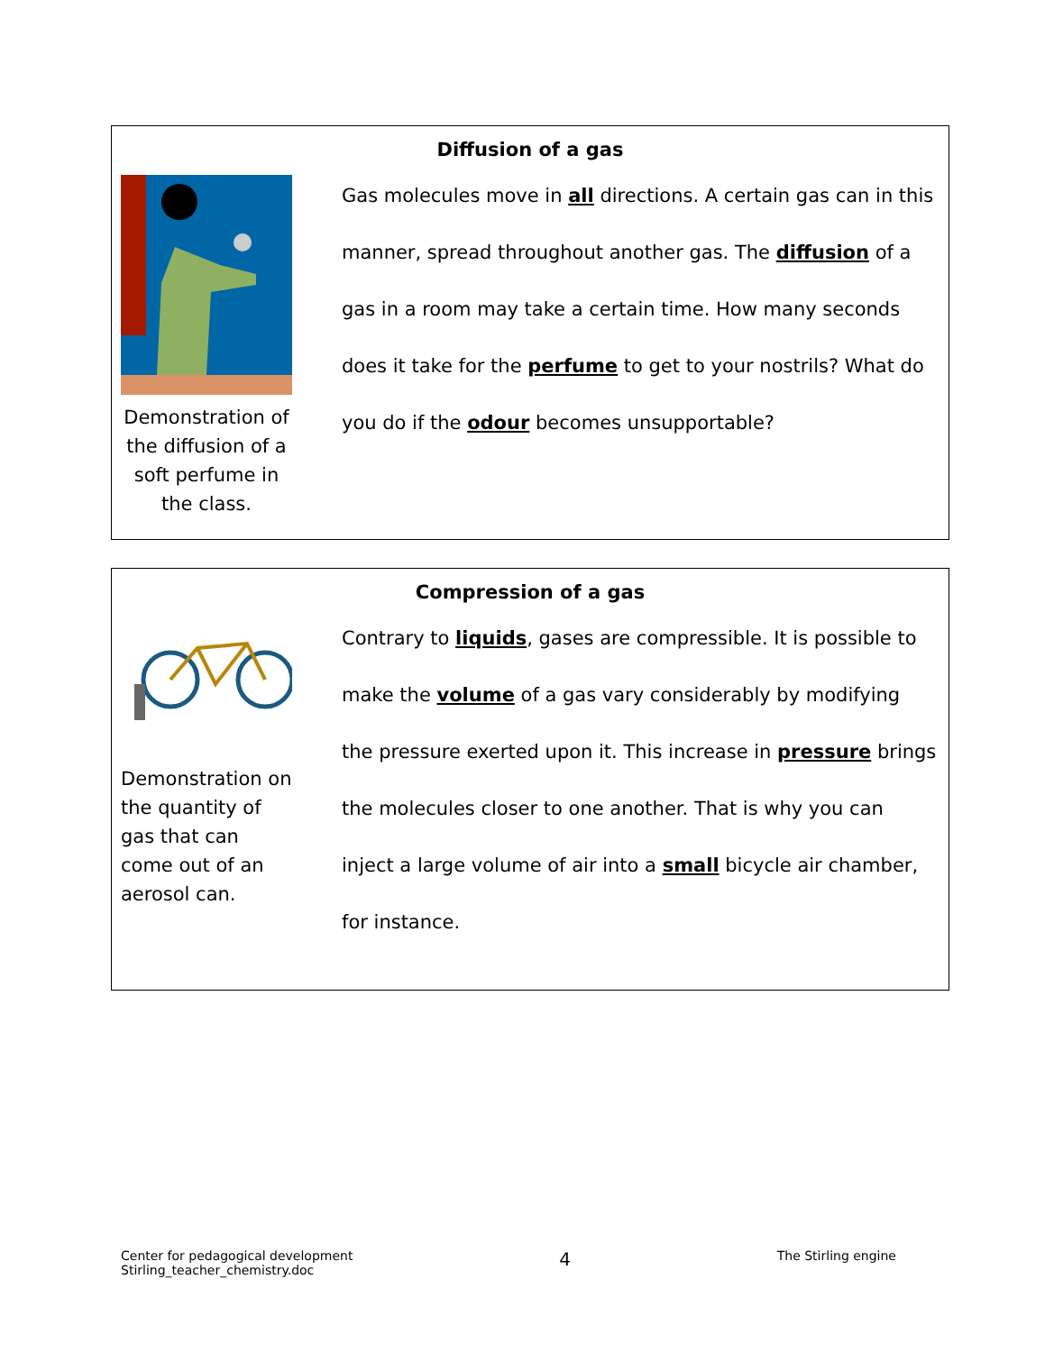Diffusion of a gas
Demonstration of the diffusion of a soft perfume in the class.
Gas molecules move in all directions. A certain gas can in this manner, spread throughout another gas. The diffusion of a gas in a room may take a certain time. How many seconds does it take for the perfume to get to your nostrils? What do you do if the odour becomes unsupportable?
Compression of a gas
Demonstration on the quantity of gas that can come out of an aerosol can.
Contrary to liquids, gases are compressible. It is possible to make the volume of a gas vary considerably by modifying the pressure exerted upon it. This increase in pressure brings the molecules closer to one another. That is why you can inject a large volume of air into a small bicycle air chamber, for instance.
Center for pedagogical development
Stirling_teacher_chemistry.doc
4
The Stirling engine